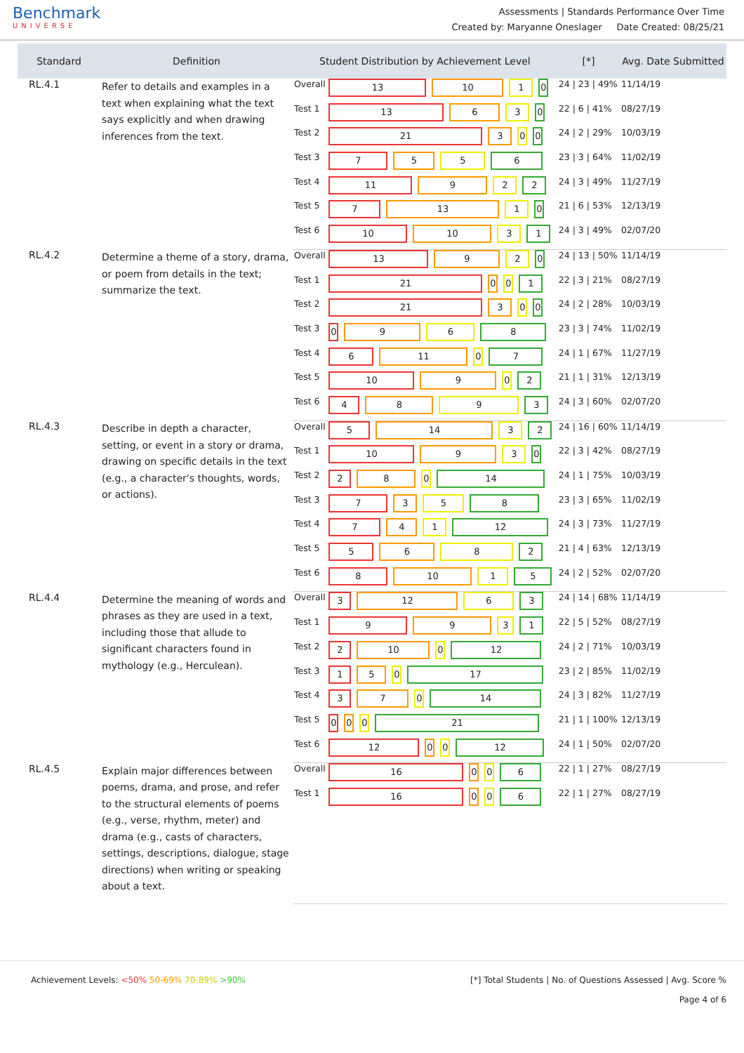Benchmark
UNIVERSE
Assessments | Standards Performance Over Time
Created by: Maryanne Oneslager Date Created: 08/25/21
| Standard | Definition | Student Distribution by Achievement Level | | [*] | Avg. Date Submitted |
| --- | --- | --- | --- | --- | --- |
| RL.4.1 | Refer to details and examples in a text when explaining what the text says explicitly and when drawing inferences from the text. | Overall | 13 10 1 0 | 24 / 23 / 49% | 11/14/19 |
| | | Test 1 | 13 6 3 0 | 22 / 6 / 41% | 08/27/19 |
| | | Test 2 | 21 3 0 0 | 24 / 2 / 29% | 10/03/19 |
| | | Test 3 | 7 5 5 6 | 23 / 3 / 64% | 11/02/19 |
| | | Test 4 | 11 9 2 2 | 24 / 3 / 49% | 11/27/19 |
| | | Test 5 | 7 13 1 0 | 21 / 6 / 53% | 12/13/19 |
| | | Test 6 | 10 10 3 1 | 24 / 3 / 49% | 02/07/20 |
| RL.4.2 | Determine a theme of a story, drama, or poem from details in the text; summarize the text. | Overall | 13 9 2 0 | 24 / 13 / 50% | 11/14/19 |
| | | Test 1 | 21 0 0 1 | 22 / 3 / 21% | 08/27/19 |
| | | Test 2 | 21 3 0 0 | 24 / 2 / 28% | 10/03/19 |
| | | Test 3 | 0 9 6 8 | 23 / 3 / 74% | 11/02/19 |
| | | Test 4 | 6 11 0 7 | 24 / 1 / 67% | 11/27/19 |
| | | Test 5 | 10 9 0 2 | 21 / 1 / 31% | 12/13/19 |
| | | Test 6 | 4 8 9 3 | 24 / 3 / 60% | 02/07/20 |
| RL.4.3 | Describe in depth a character, setting, or event in a story or drama, drawing on specific details in the text (e.g., a character's thoughts, words, or actions). | Overall | 5 14 3 2 | 24 / 16 / 60% | 11/14/19 |
| | | Test 1 | 10 9 3 0 | 22 / 3 / 42% | 08/27/19 |
| | | Test 2 | 2 8 0 14 | 24 / 1 / 75% | 10/03/19 |
| | | Test 3 | 7 3 5 8 | 23 / 3 / 65% | 11/02/19 |
| | | Test 4 | 7 4 1 12 | 24 / 3 / 73% | 11/27/19 |
| | | Test 5 | 5 6 8 2 | 21 / 4 / 63% | 12/13/19 |
| | | Test 6 | 8 10 1 5 | 24 / 2 / 52% | 02/07/20 |
| RL.4.4 | Determine the meaning of words and phrases as they are used in a text, including those that allude to significant characters found in mythology (e.g., Herculean). | Overall | 3 12 6 3 | 24 / 14 / 68% | 11/14/19 |
| | | Test 1 | 9 9 3 1 | 22 / 5 / 52% | 08/27/19 |
| | | Test 2 | 2 10 0 12 | 24 / 2 / 71% | 10/03/19 |
| | | Test 3 | 1 5 0 17 | 23 / 2 / 85% | 11/02/19 |
| | | Test 4 | 3 7 0 14 | 24 / 3 / 82% | 11/27/19 |
| | | Test 5 | 0 0 0 21 | 21 / 1 / 100% | 12/13/19 |
| | | Test 6 | 12 0 0 12 | 24 / 1 / 50% | 02/07/20 |
| RL.4.5 | Explain major differences between poems, drama, and prose, and refer to the structural elements of poems (e.g., verse, rhythm, meter) and drama (e.g., casts of characters, settings, descriptions, dialogue, stage directions) when writing or speaking about a text. | Overall | 16 0 0 6 | 22 / 1 / 27% | 08/27/19 |
| | | Test 1 | 16 0 0 6 | 22 / 1 / 27% | 08/27/19 |
Achievement Levels: <50% 50-69% 70-89% >90%
[*] Total Students | No. of Questions Assessed | Avg. Score %
Page 4 of 6